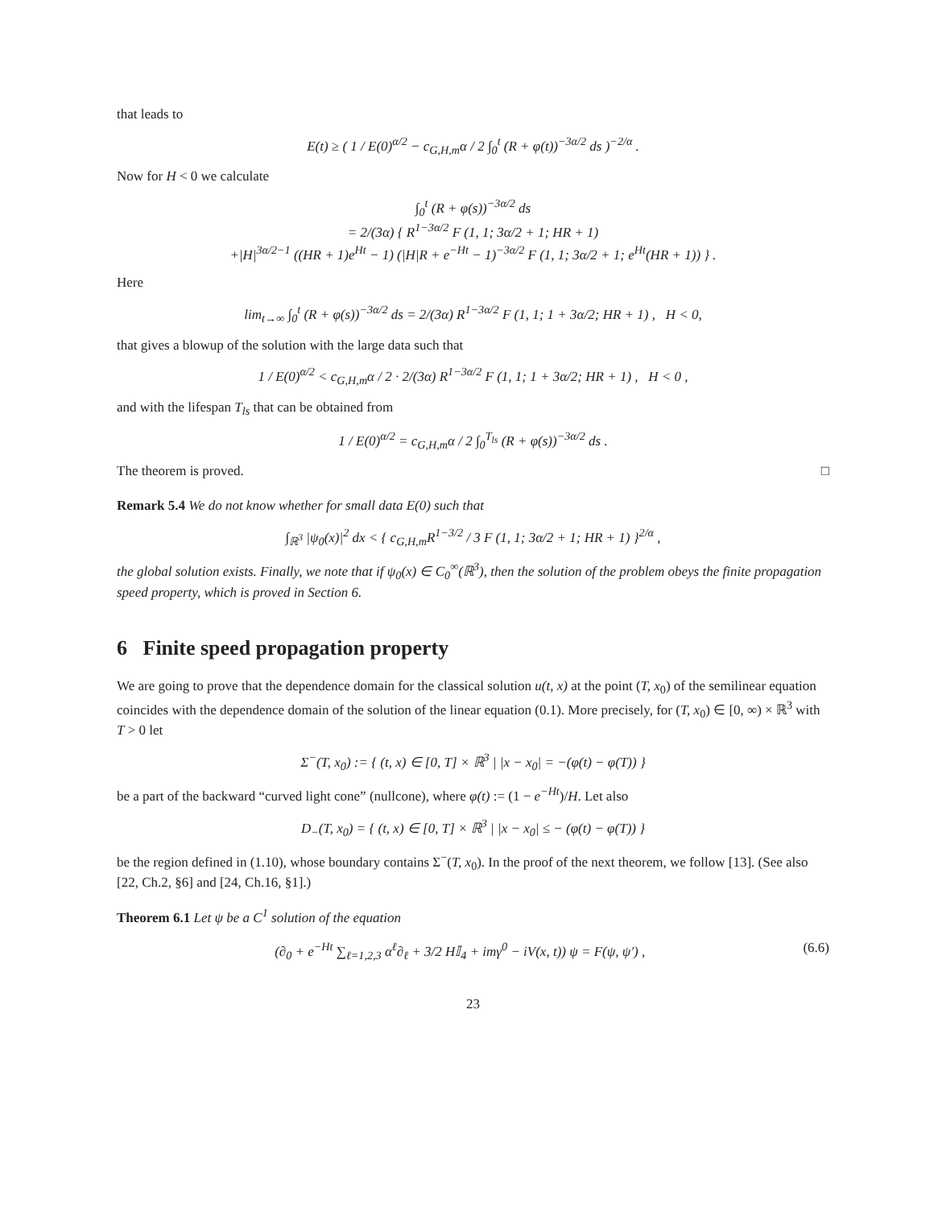that leads to
E(t) ≥ ( 1 / E(0)<sup>α/2</sup> − c<sub>G,H,m</sub>α / 2 ∫<sub>0</sub><sup>t</sup> (R + φ(t))<sup>−3α/2</sup> ds )<sup>−2/α</sup> .
Now for H < 0 we calculate
∫<sub>0</sub><sup>t</sup> (R + φ(s))<sup>−3α/2</sup> ds
= 2/(3α) { R<sup>1−3α/2</sup> F (1, 1; 3α/2 + 1; HR + 1)
+|H|<sup>3α/2−1</sup> ((HR + 1)e<sup>Ht</sup> − 1) (|H|R + e<sup>−Ht</sup> − 1)<sup>−3α/2</sup> F (1, 1; 3α/2 + 1; e<sup>Ht</sup>(HR + 1)) } .
Here
lim<sub>t→∞</sub> ∫<sub>0</sub><sup>t</sup> (R + φ(s))<sup>−3α/2</sup> ds = 2/(3α) R<sup>1−3α/2</sup> F (1, 1; 1 + 3α/2; HR + 1) , H < 0,
that gives a blowup of the solution with the large data such that
1 / E(0)<sup>α/2</sup> < c<sub>G,H,m</sub>α / 2 · 2/(3α) R<sup>1−3α/2</sup> F (1, 1; 1 + 3α/2; HR + 1) , H < 0 ,
and with the lifespan T<sub>ls</sub> that can be obtained from
1 / E(0)<sup>α/2</sup> = c<sub>G,H,m</sub>α / 2 ∫<sub>0</sub><sup>T<sub>ls</sub></sup> (R + φ(s))<sup>−3α/2</sup> ds .
The theorem is proved. □
Remark 5.4 We do not know whether for small data E(0) such that
∫<sub>ℝ<sup>3</sup></sub> |ψ<sub>0</sub>(x)|<sup>2</sup> dx < { c<sub>G,H,m</sub>R<sup>1−3/2</sup> / 3 F (1, 1; 3α/2 + 1; HR + 1) }<sup>2/α</sup> ,
the global solution exists. Finally, we note that if ψ<sub>0</sub>(x) ∈ C<sub>0</sub><sup>∞</sup>(ℝ<sup>3</sup>), then the solution of the problem obeys the finite propagation speed property, which is proved in Section 6.
6 Finite speed propagation property
We are going to prove that the dependence domain for the classical solution u(t, x) at the point (T, x<sub>0</sub>) of the semilinear equation coincides with the dependence domain of the solution of the linear equation (0.1). More precisely, for (T, x<sub>0</sub>) ∈ [0, ∞) × ℝ<sup>3</sup> with T > 0 let
Σ<sup>−</sup>(T, x<sub>0</sub>) := { (t, x) ∈ [0, T] × ℝ<sup>3</sup> | |x − x<sub>0</sub>| = −(φ(t) − φ(T)) }
be a part of the backward “curved light cone” (nullcone), where φ(t) := (1 − e<sup>−Ht</sup>)/H. Let also
D<sub>−</sub>(T, x<sub>0</sub>) = { (t, x) ∈ [0, T] × ℝ<sup>3</sup> | |x − x<sub>0</sub>| ≤ − (φ(t) − φ(T)) }
be the region defined in (1.10), whose boundary contains Σ<sup>−</sup>(T, x<sub>0</sub>). In the proof of the next theorem, we follow [13]. (See also [22, Ch.2, §6] and [24, Ch.16, §1].)
Theorem 6.1 Let ψ be a C<sup>1</sup> solution of the equation
(∂<sub>0</sub> + e<sup>−Ht</sup> ∑<sub>ℓ=1,2,3</sub> α<sup>ℓ</sup>∂<sub>ℓ</sub> + 3/2 H𝕀<sub>4</sub> + imγ<sup>0</sup> − iV(x, t)) ψ = F(ψ, ψ′) , (6.6)
23